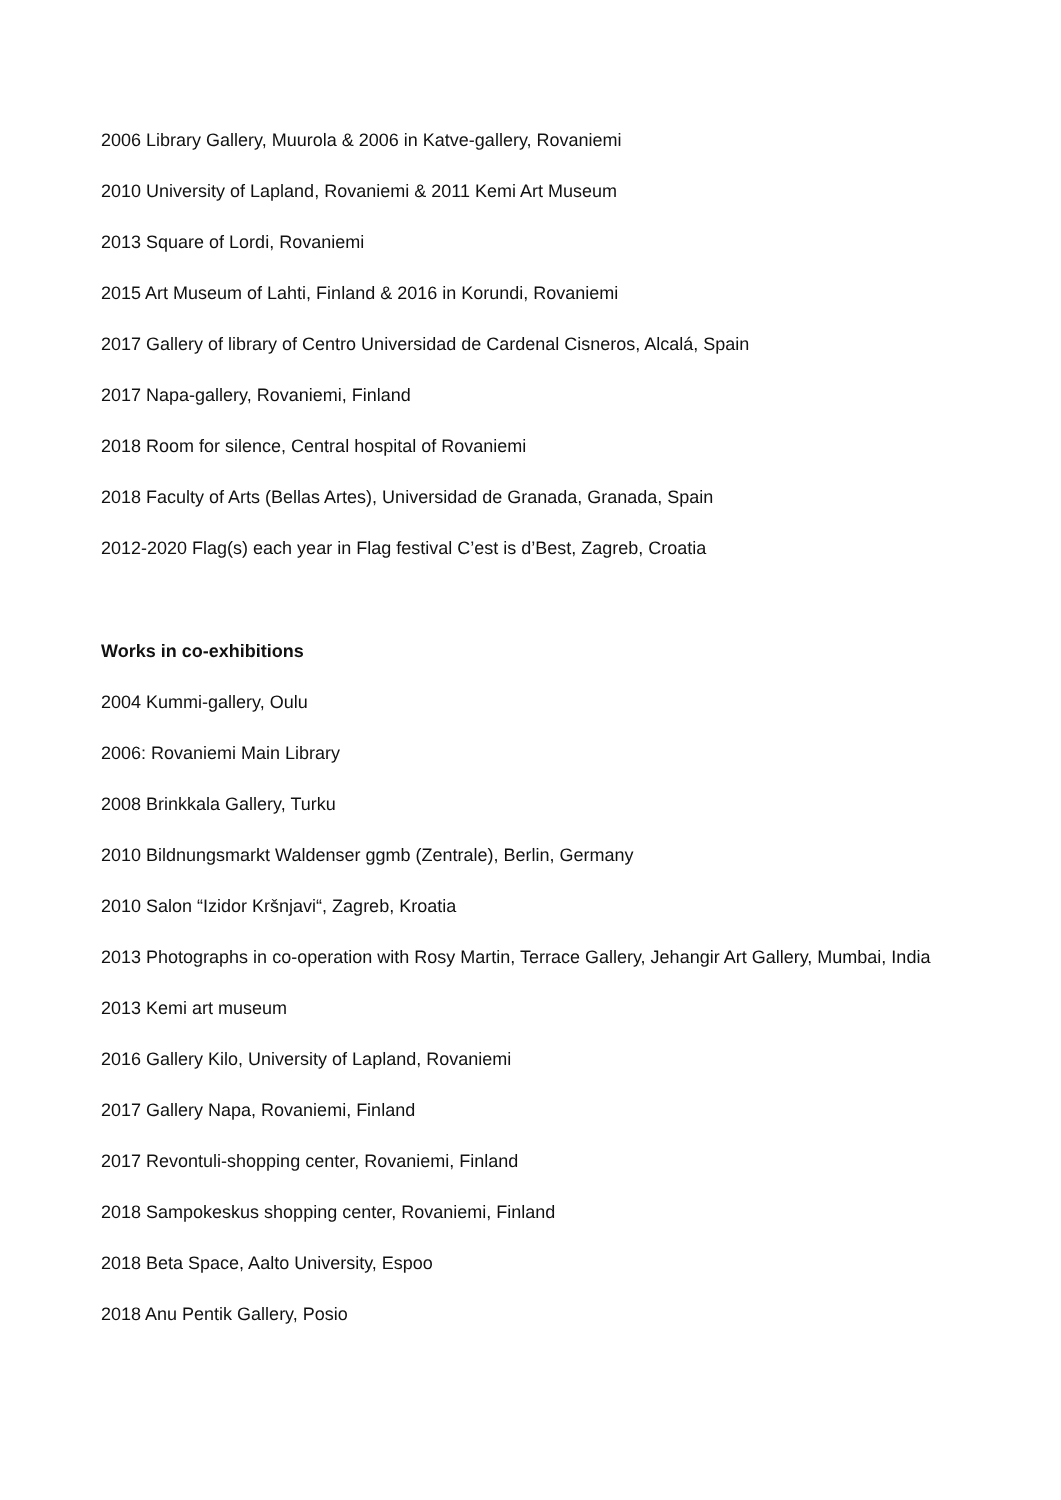2006 Library Gallery, Muurola & 2006 in Katve-gallery, Rovaniemi
2010 University of Lapland, Rovaniemi & 2011 Kemi Art Museum
2013 Square of Lordi, Rovaniemi
2015 Art Museum of Lahti, Finland & 2016 in Korundi, Rovaniemi
2017 Gallery of library of Centro Universidad de Cardenal Cisneros, Alcalá, Spain
2017 Napa-gallery, Rovaniemi, Finland
2018 Room for silence, Central hospital of Rovaniemi
2018 Faculty of Arts (Bellas Artes), Universidad de Granada, Granada, Spain
2012-2020 Flag(s) each year in Flag festival C’est is d’Best, Zagreb, Croatia
Works in co-exhibitions
2004 Kummi-gallery, Oulu
2006: Rovaniemi Main Library
2008 Brinkkala Gallery, Turku
2010 Bildnungsmarkt Waldenser ggmb (Zentrale), Berlin, Germany
2010 Salon “Izidor Kršnjavi“, Zagreb, Kroatia
2013 Photographs in co-operation with Rosy Martin, Terrace Gallery, Jehangir Art Gallery, Mumbai, India
2013 Kemi art museum
2016 Gallery Kilo, University of Lapland, Rovaniemi
2017 Gallery Napa, Rovaniemi, Finland
2017 Revontuli-shopping center, Rovaniemi, Finland
2018 Sampokeskus shopping center, Rovaniemi, Finland
2018 Beta Space, Aalto University, Espoo
2018 Anu Pentik Gallery, Posio